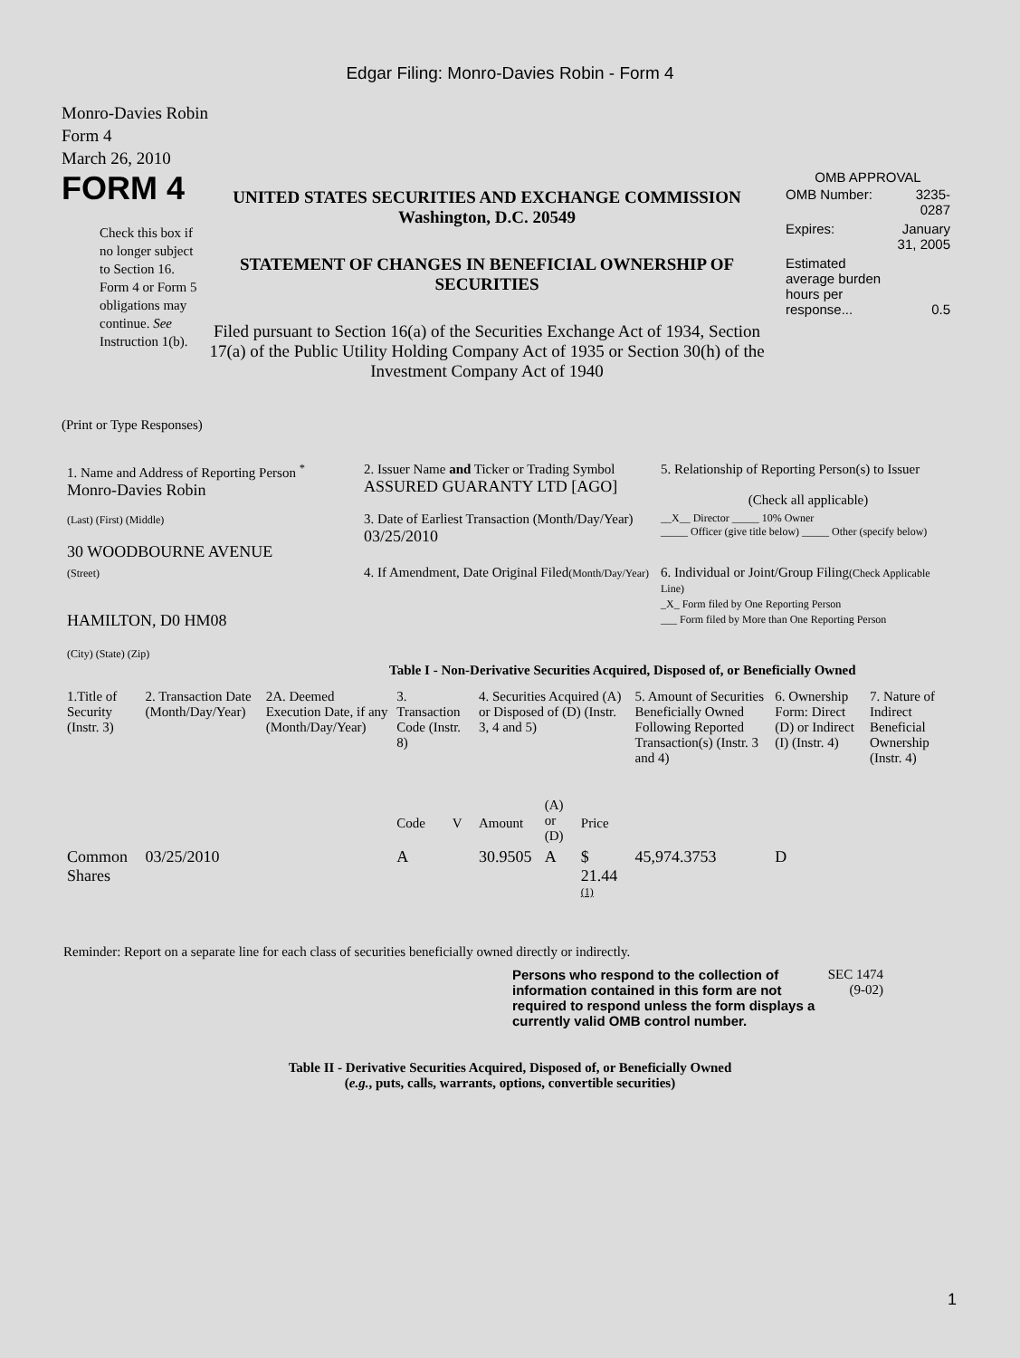Edgar Filing: Monro-Davies Robin - Form 4
Monro-Davies Robin
Form 4
March 26, 2010
FORM 4
Check this box if no longer subject to Section 16. Form 4 or Form 5 obligations may continue. See Instruction 1(b).
UNITED STATES SECURITIES AND EXCHANGE COMMISSION
Washington, D.C. 20549
STATEMENT OF CHANGES IN BENEFICIAL OWNERSHIP OF SECURITIES
Filed pursuant to Section 16(a) of the Securities Exchange Act of 1934, Section 17(a) of the Public Utility Holding Company Act of 1935 or Section 30(h) of the Investment Company Act of 1940
OMB APPROVAL
| OMB Number: | 3235-0287 |
| Expires: | January 31, 2005 |
| Estimated average burden hours per response... | 0.5 |
(Print or Type Responses)
| 1. Name and Address of Reporting Person <sup>*</sup> Monro-Davies Robin | 2. Issuer Name and Ticker or Trading Symbol ASSURED GUARANTY LTD [AGO] | 5. Relationship of Reporting Person(s) to Issuer (Check all applicable) |
| (Last) (First) (Middle) 30 WOODBOURNE AVENUE | 3. Date of Earliest Transaction (Month/Day/Year) 03/25/2010 | __X__ Director _____ 10% Owner _____ Officer (give title below) _____ Other (specify below) |
| (Street) HAMILTON, D0 HM08 (City) (State) (Zip) | 4. If Amendment, Date Original Filed (Month/Day/Year) | 6. Individual or Joint/Group Filing (Check Applicable Line) _X_ Form filed by One Reporting Person ___ Form filed by More than One Reporting Person |
Table I - Non-Derivative Securities Acquired, Disposed of, or Beneficially Owned
| 1.Title of Security (Instr. 3) | 2. Transaction Date (Month/Day/Year) | 2A. Deemed Execution Date, if any (Month/Day/Year) | 3. Transaction Code (Instr. 8) | | 4. Securities Acquired (A) or Disposed of (D) (Instr. 3, 4 and 5) | | | 5. Amount of Securities Beneficially Owned Following Reported Transaction(s) (Instr. 3 and 4) | 6. Ownership Form: Direct (D) or Indirect (I) (Instr. 4) | 7. Nature of Indirect Beneficial Ownership (Instr. 4) |
| --- | --- | --- | --- | --- | --- | --- | --- | --- | --- | --- |
| | | | Code | V | Amount | (A) or (D) | Price | | | |
| Common Shares | 03/25/2010 | | A | | 30.9505 | A | $ 21.44 <sup>(1)</sup> | 45,974.3753 | D | |
Reminder: Report on a separate line for each class of securities beneficially owned directly or indirectly.
Persons who respond to the collection of information contained in this form are not required to respond unless the form displays a currently valid OMB control number.
SEC 1474 (9-02)
Table II - Derivative Securities Acquired, Disposed of, or Beneficially Owned
(e.g., puts, calls, warrants, options, convertible securities)
1